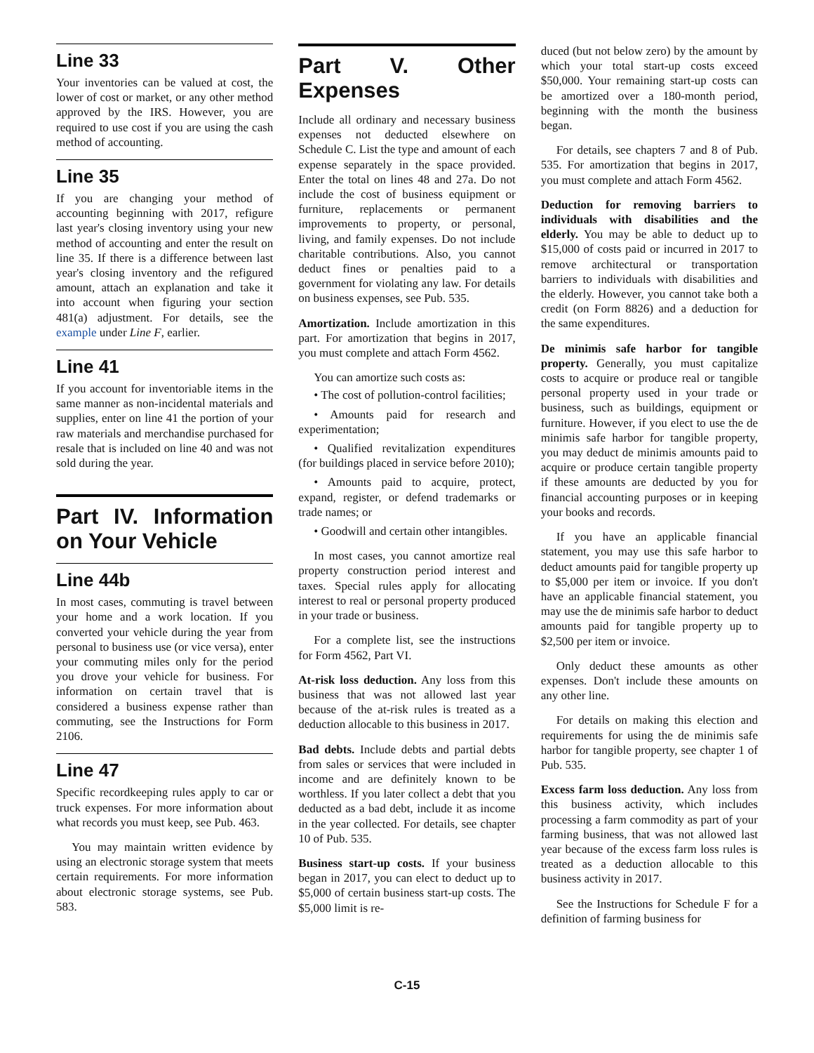Line 33
Your inventories can be valued at cost, the lower of cost or market, or any other method approved by the IRS. However, you are required to use cost if you are using the cash method of accounting.
Line 35
If you are changing your method of accounting beginning with 2017, refigure last year's closing inventory using your new method of accounting and enter the result on line 35. If there is a difference between last year's closing inventory and the refigured amount, attach an explanation and take it into account when figuring your section 481(a) adjustment. For details, see the example under Line F, earlier.
Line 41
If you account for inventoriable items in the same manner as non-incidental materials and supplies, enter on line 41 the portion of your raw materials and merchandise purchased for resale that is included on line 40 and was not sold during the year.
Part IV. Information on Your Vehicle
Line 44b
In most cases, commuting is travel between your home and a work location. If you converted your vehicle during the year from personal to business use (or vice versa), enter your commuting miles only for the period you drove your vehicle for business. For information on certain travel that is considered a business expense rather than commuting, see the Instructions for Form 2106.
Line 47
Specific recordkeeping rules apply to car or truck expenses. For more information about what records you must keep, see Pub. 463.
You may maintain written evidence by using an electronic storage system that meets certain requirements. For more information about electronic storage systems, see Pub. 583.
Part V. Other Expenses
Include all ordinary and necessary business expenses not deducted elsewhere on Schedule C. List the type and amount of each expense separately in the space provided. Enter the total on lines 48 and 27a. Do not include the cost of business equipment or furniture, replacements or permanent improvements to property, or personal, living, and family expenses. Do not include charitable contributions. Also, you cannot deduct fines or penalties paid to a government for violating any law. For details on business expenses, see Pub. 535.
Amortization. Include amortization in this part. For amortization that begins in 2017, you must complete and attach Form 4562.
You can amortize such costs as:
• The cost of pollution-control facilities;
• Amounts paid for research and experimentation;
• Qualified revitalization expenditures (for buildings placed in service before 2010);
• Amounts paid to acquire, protect, expand, register, or defend trademarks or trade names; or
• Goodwill and certain other intangibles.
In most cases, you cannot amortize real property construction period interest and taxes. Special rules apply for allocating interest to real or personal property produced in your trade or business.
For a complete list, see the instructions for Form 4562, Part VI.
At-risk loss deduction. Any loss from this business that was not allowed last year because of the at-risk rules is treated as a deduction allocable to this business in 2017.
Bad debts. Include debts and partial debts from sales or services that were included in income and are definitely known to be worthless. If you later collect a debt that you deducted as a bad debt, include it as income in the year collected. For details, see chapter 10 of Pub. 535.
Business start-up costs. If your business began in 2017, you can elect to deduct up to $5,000 of certain business start-up costs. The $5,000 limit is re-
duced (but not below zero) by the amount by which your total start-up costs exceed $50,000. Your remaining start-up costs can be amortized over a 180-month period, beginning with the month the business began.
For details, see chapters 7 and 8 of Pub. 535. For amortization that begins in 2017, you must complete and attach Form 4562.
Deduction for removing barriers to individuals with disabilities and the elderly. You may be able to deduct up to $15,000 of costs paid or incurred in 2017 to remove architectural or transportation barriers to individuals with disabilities and the elderly. However, you cannot take both a credit (on Form 8826) and a deduction for the same expenditures.
De minimis safe harbor for tangible property. Generally, you must capitalize costs to acquire or produce real or tangible personal property used in your trade or business, such as buildings, equipment or furniture. However, if you elect to use the de minimis safe harbor for tangible property, you may deduct de minimis amounts paid to acquire or produce certain tangible property if these amounts are deducted by you for financial accounting purposes or in keeping your books and records.
If you have an applicable financial statement, you may use this safe harbor to deduct amounts paid for tangible property up to $5,000 per item or invoice. If you don't have an applicable financial statement, you may use the de minimis safe harbor to deduct amounts paid for tangible property up to $2,500 per item or invoice.
Only deduct these amounts as other expenses. Don't include these amounts on any other line.
For details on making this election and requirements for using the de minimis safe harbor for tangible property, see chapter 1 of Pub. 535.
Excess farm loss deduction. Any loss from this business activity, which includes processing a farm commodity as part of your farming business, that was not allowed last year because of the excess farm loss rules is treated as a deduction allocable to this business activity in 2017.
See the Instructions for Schedule F for a definition of farming business for
C-15